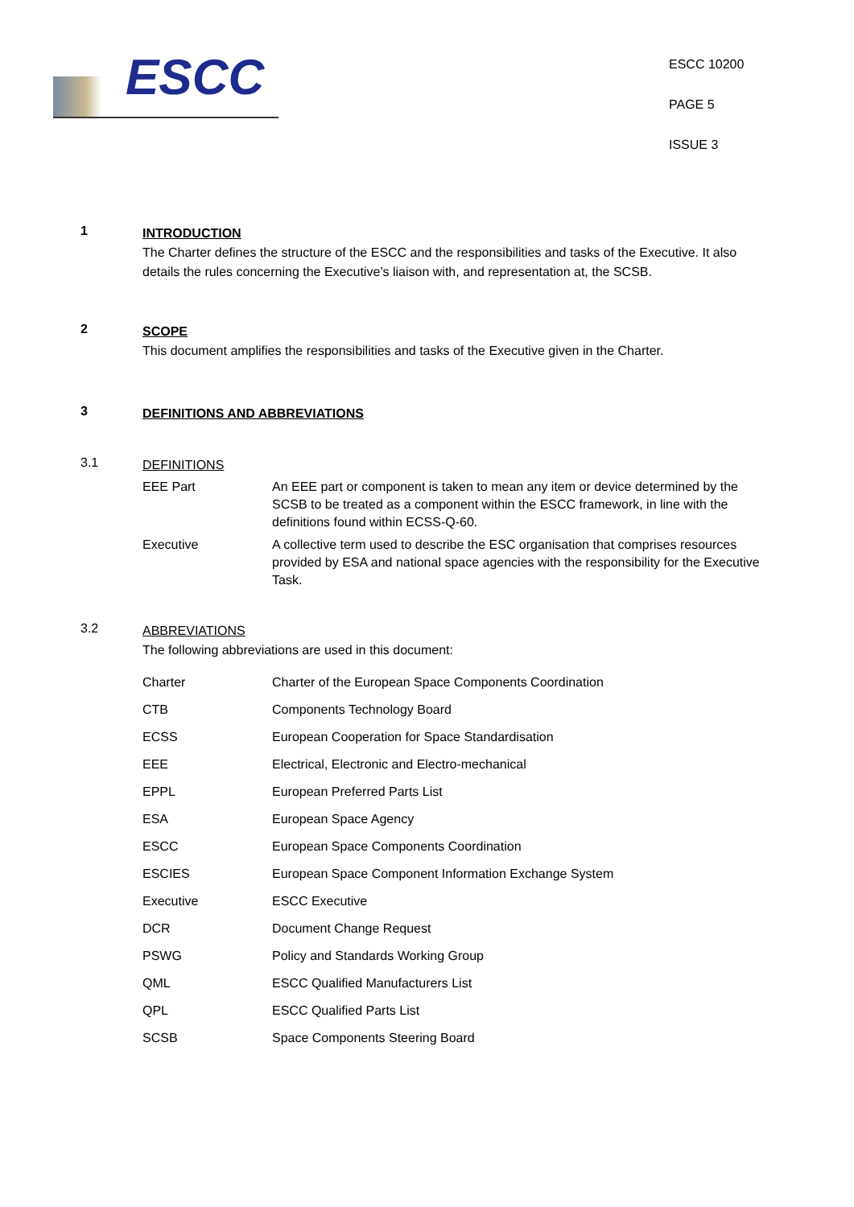ESCC
ESCC 10200
PAGE 5
ISSUE 3
1
INTRODUCTION
The Charter defines the structure of the ESCC and the responsibilities and tasks of the Executive. It also details the rules concerning the Executive’s liaison with, and representation at, the SCSB.
2
SCOPE
This document amplifies the responsibilities and tasks of the Executive given in the Charter.
3
DEFINITIONS AND ABBREVIATIONS
3.1
DEFINITIONS
| EEE Part | An EEE part or component is taken to mean any item or device determined by the SCSB to be treated as a component within the ESCC framework, in line with the definitions found within ECSS-Q-60. |
| Executive | A collective term used to describe the ESC organisation that comprises resources provided by ESA and national space agencies with the responsibility for the Executive Task. |
3.2
ABBREVIATIONS
The following abbreviations are used in this document:
| Charter | Charter of the European Space Components Coordination |
| CTB | Components Technology Board |
| ECSS | European Cooperation for Space Standardisation |
| EEE | Electrical, Electronic and Electro-mechanical |
| EPPL | European Preferred Parts List |
| ESA | European Space Agency |
| ESCC | European Space Components Coordination |
| ESCIES | European Space Component Information Exchange System |
| Executive | ESCC Executive |
| DCR | Document Change Request |
| PSWG | Policy and Standards Working Group |
| QML | ESCC Qualified Manufacturers List |
| QPL | ESCC Qualified Parts List |
| SCSB | Space Components Steering Board |